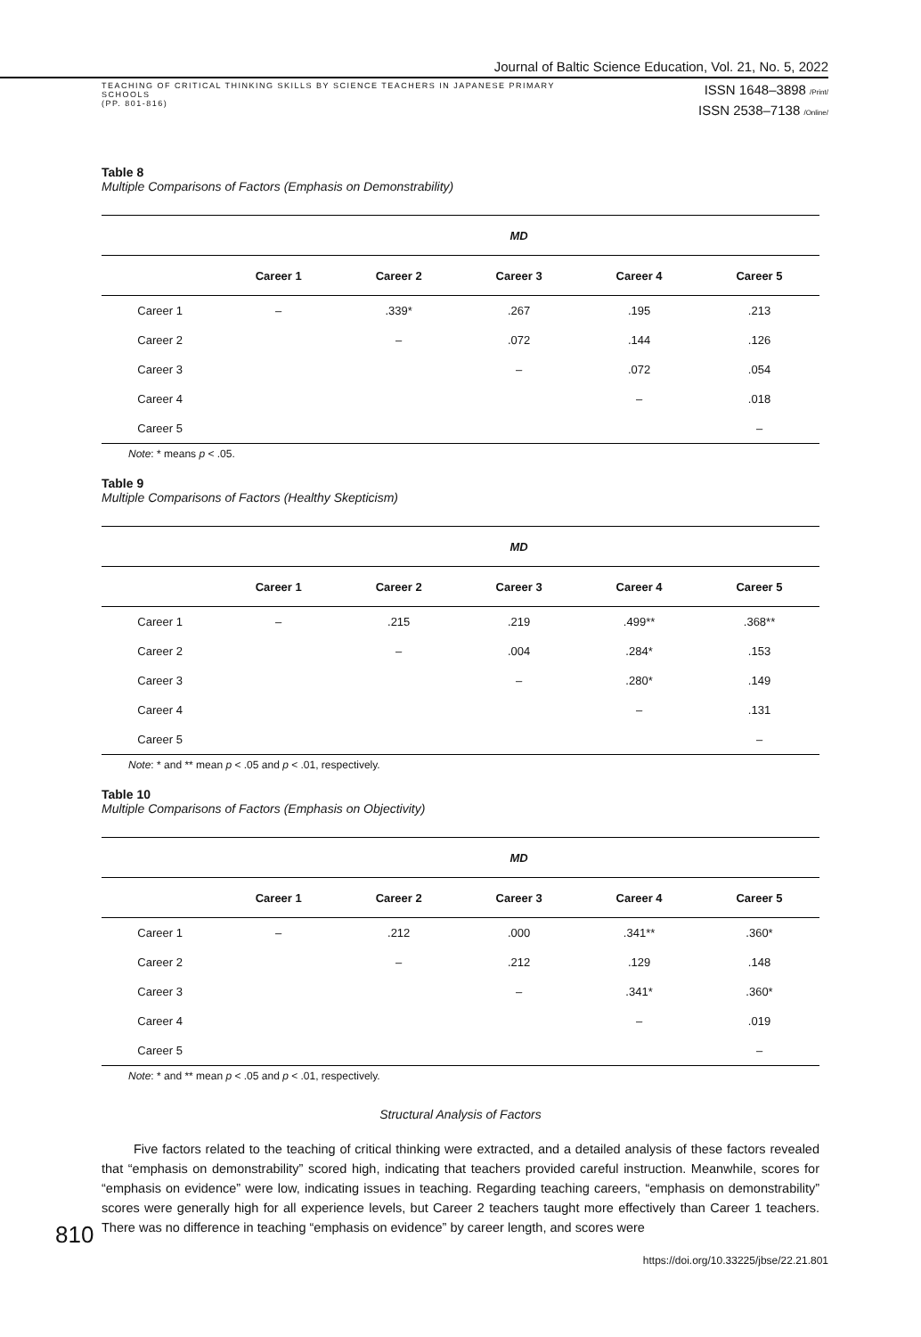Journal of Baltic Science Education, Vol. 21, No. 5, 2022
TEACHING OF CRITICAL THINKING SKILLS BY SCIENCE TEACHERS IN JAPANESE PRIMARY
SCHOOLS
(PP. 801-816)
ISSN 1648–3898 /Print/
ISSN 2538–7138 /Online/
Table 8
Multiple Comparisons of Factors (Emphasis on Demonstrability)
| | MD | | | | |
| --- | --- | --- | --- | --- | --- |
| | Career 1 | Career 2 | Career 3 | Career 4 | Career 5 |
| Career 1 | – | .339* | .267 | .195 | .213 |
| Career 2 | | – | .072 | .144 | .126 |
| Career 3 | | | – | .072 | .054 |
| Career 4 | | | | – | .018 |
| Career 5 | | | | | – |
Note: * means p < .05.
Table 9
Multiple Comparisons of Factors (Healthy Skepticism)
| | MD | | | | |
| --- | --- | --- | --- | --- | --- |
| | Career 1 | Career 2 | Career 3 | Career 4 | Career 5 |
| Career 1 | – | .215 | .219 | .499** | .368** |
| Career 2 | | – | .004 | .284* | .153 |
| Career 3 | | | – | .280* | .149 |
| Career 4 | | | | – | .131 |
| Career 5 | | | | | – |
Note: * and ** mean p < .05 and p < .01, respectively.
Table 10
Multiple Comparisons of Factors (Emphasis on Objectivity)
| | MD | | | | |
| --- | --- | --- | --- | --- | --- |
| | Career 1 | Career 2 | Career 3 | Career 4 | Career 5 |
| Career 1 | – | .212 | .000 | .341** | .360* |
| Career 2 | | – | .212 | .129 | .148 |
| Career 3 | | | – | .341* | .360* |
| Career 4 | | | | – | .019 |
| Career 5 | | | | | – |
Note: * and ** mean p < .05 and p < .01, respectively.
Structural Analysis of Factors
Five factors related to the teaching of critical thinking were extracted, and a detailed analysis of these factors revealed that “emphasis on demonstrability” scored high, indicating that teachers provided careful instruction. Mean­while, scores for “emphasis on evidence” were low, indicating issues in teaching. Regarding teaching careers, “emphasis on demonstrability” scores were generally high for all experience levels, but Career 2 teachers taught more effectively than Career 1 teachers. There was no difference in teaching “emphasis on evidence” by career length, and scores were
810
https://doi.org/10.33225/jbse/22.21.801